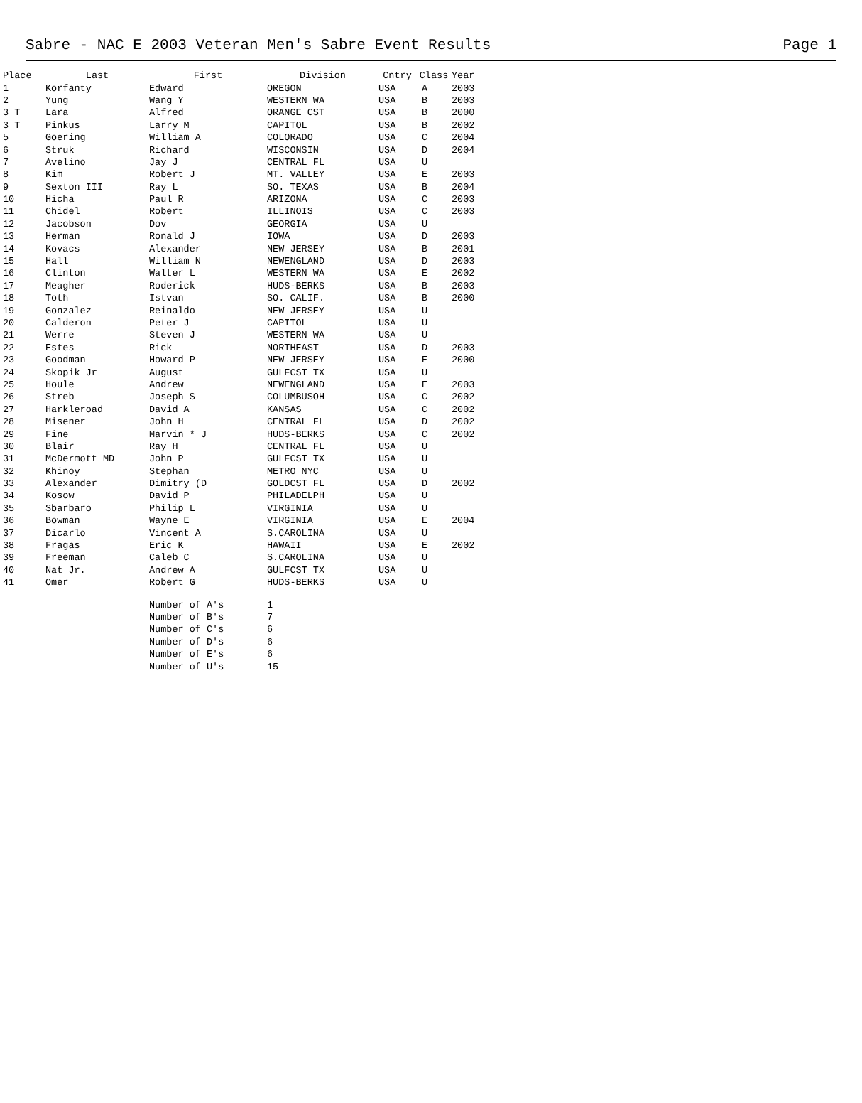Sabre - NAC E 2003 Veteran Men's Sabre Event Results Page 1
| Place | Last | First | Division | Cntry | Class | Year |
| --- | --- | --- | --- | --- | --- | --- |
| 1 | Korfanty | Edward | OREGON | USA | A | 2003 |
| 2 | Yung | Wang Y | WESTERN WA | USA | B | 2003 |
| 3 T | Lara | Alfred | ORANGE CST | USA | B | 2000 |
| 3 T | Pinkus | Larry M | CAPITOL | USA | B | 2002 |
| 5 | Goering | William A | COLORADO | USA | C | 2004 |
| 6 | Struk | Richard | WISCONSIN | USA | D | 2004 |
| 7 | Avelino | Jay J | CENTRAL FL | USA | U | |
| 8 | Kim | Robert J | MT. VALLEY | USA | E | 2003 |
| 9 | Sexton III | Ray L | SO. TEXAS | USA | B | 2004 |
| 10 | Hicha | Paul R | ARIZONA | USA | C | 2003 |
| 11 | Chidel | Robert | ILLINOIS | USA | C | 2003 |
| 12 | Jacobson | Dov | GEORGIA | USA | U | |
| 13 | Herman | Ronald J | IOWA | USA | D | 2003 |
| 14 | Kovacs | Alexander | NEW JERSEY | USA | B | 2001 |
| 15 | Hall | William N | NEWENGLAND | USA | D | 2003 |
| 16 | Clinton | Walter L | WESTERN WA | USA | E | 2002 |
| 17 | Meagher | Roderick | HUDS-BERKS | USA | B | 2003 |
| 18 | Toth | Istvan | SO. CALIF. | USA | B | 2000 |
| 19 | Gonzalez | Reinaldo | NEW JERSEY | USA | U | |
| 20 | Calderon | Peter J | CAPITOL | USA | U | |
| 21 | Werre | Steven J | WESTERN WA | USA | U | |
| 22 | Estes | Rick | NORTHEAST | USA | D | 2003 |
| 23 | Goodman | Howard P | NEW JERSEY | USA | E | 2000 |
| 24 | Skopik Jr | August | GULFCST TX | USA | U | |
| 25 | Houle | Andrew | NEWENGLAND | USA | E | 2003 |
| 26 | Streb | Joseph S | COLUMBUSOH | USA | C | 2002 |
| 27 | Harkleroad | David A | KANSAS | USA | C | 2002 |
| 28 | Misener | John H | CENTRAL FL | USA | D | 2002 |
| 29 | Fine | Marvin * J | HUDS-BERKS | USA | C | 2002 |
| 30 | Blair | Ray H | CENTRAL FL | USA | U | |
| 31 | McDermott MD | John P | GULFCST TX | USA | U | |
| 32 | Khinoy | Stephan | METRO NYC | USA | U | |
| 33 | Alexander | Dimitry (D | GOLDCST FL | USA | D | 2002 |
| 34 | Kosow | David P | PHILADELPH | USA | U | |
| 35 | Sbarbaro | Philip L | VIRGINIA | USA | U | |
| 36 | Bowman | Wayne E | VIRGINIA | USA | E | 2004 |
| 37 | Dicarlo | Vincent A | S.CAROLINA | USA | U | |
| 38 | Fragas | Eric K | HAWAII | USA | E | 2002 |
| 39 | Freeman | Caleb C | S.CAROLINA | USA | U | |
| 40 | Nat Jr. | Andrew A | GULFCST TX | USA | U | |
| 41 | Omer | Robert G | HUDS-BERKS | USA | U | |
| Number of A's | 1 |
| Number of B's | 7 |
| Number of C's | 6 |
| Number of D's | 6 |
| Number of E's | 6 |
| Number of U's | 15 |